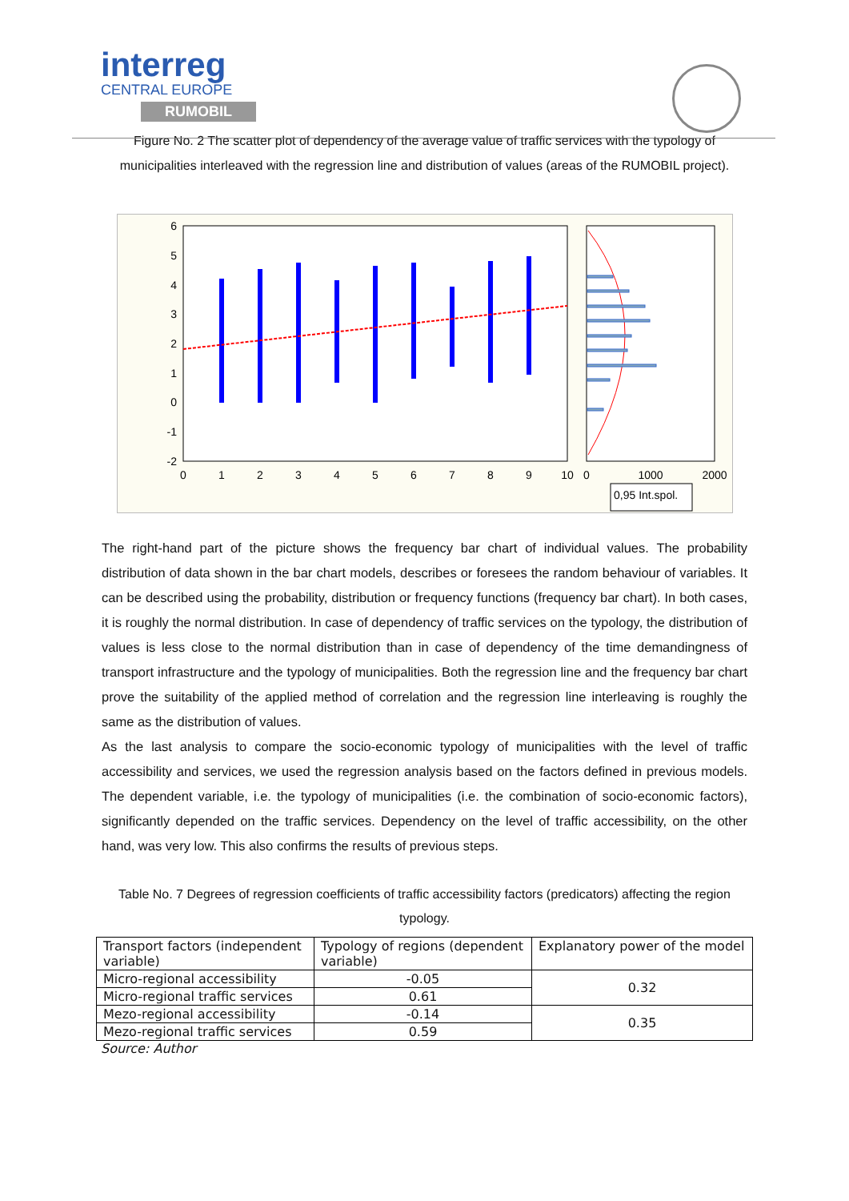interreg
CENTRAL EUROPE
RUMOBIL
Figure No. 2 The scatter plot of dependency of the average value of traffic services with the typology of municipalities interleaved with the regression line and distribution of values (areas of the RUMOBIL project).
6
5
4
3
2
1
0
-1
-2
0
1
2
3
4
5
6
7
8
9
10
0
1000
2000
0,95 Int.spol.
The right-hand part of the picture shows the frequency bar chart of individual values. The probability distribution of data shown in the bar chart models, describes or foresees the random behaviour of variables. It can be described using the probability, distribution or frequency functions (frequency bar chart). In both cases, it is roughly the normal distribution. In case of dependency of traffic services on the typology, the distribution of values is less close to the normal distribution than in case of dependency of the time demandingness of transport infrastructure and the typology of municipalities. Both the regression line and the frequency bar chart prove the suitability of the applied method of correlation and the regression line interleaving is roughly the same as the distribution of values.
As the last analysis to compare the socio-economic typology of municipalities with the level of traffic accessibility and services, we used the regression analysis based on the factors defined in previous models. The dependent variable, i.e. the typology of municipalities (i.e. the combination of socio-economic factors), significantly depended on the traffic services. Dependency on the level of traffic accessibility, on the other hand, was very low. This also confirms the results of previous steps.
Table No. 7 Degrees of regression coefficients of traffic accessibility factors (predicators) affecting the region typology.
| Transport factors (independent variable) | Typology of regions (dependent variable) | Explanatory power of the model |
| Micro-regional accessibility | -0.05 | 0.32 |
| Micro-regional traffic services | 0.61 | |
| Mezo-regional accessibility | -0.14 | 0.35 |
| Mezo-regional traffic services | 0.59 | |
Source: Author